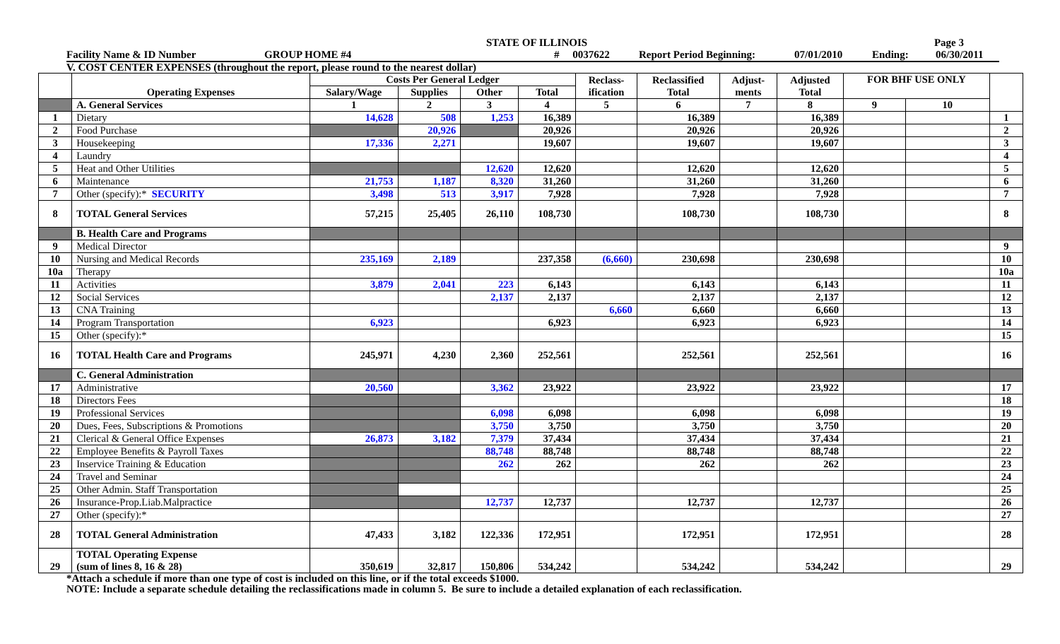STATE OF ILLINOIS Page 3
Facility Name & ID Number GROUP HOME #4 # 0037622 Report Period Beginning: 07/01/2010 Ending: 06/30/2011
V. COST CENTER EXPENSES (throughout the report, please round to the nearest dollar)
| | Operating Expenses | Costs Per General Ledger | | | | Reclass- ification | Reclassified Total | Adjust- ments | Adjusted Total | FOR BHF USE ONLY | | |
| --- | --- | --- | --- | --- | --- | --- | --- | --- | --- | --- | --- | --- |
| | | Salary/Wage | Supplies | Other | Total | | | | | | | |
| | A. General Services | 1 | 2 | 3 | 4 | 5 | 6 | 7 | 8 | 9 | 10 | |
| 1 | Dietary | 14,628 | 508 | 1,253 | 16,389 | | 16,389 | | 16,389 | | | 1 |
| 2 | Food Purchase | | 20,926 | | 20,926 | | 20,926 | | 20,926 | | | 2 |
| 3 | Housekeeping | 17,336 | 2,271 | | 19,607 | | 19,607 | | 19,607 | | | 3 |
| 4 | Laundry | | | | | | | | | | | 4 |
| 5 | Heat and Other Utilities | | | 12,620 | 12,620 | | 12,620 | | 12,620 | | | 5 |
| 6 | Maintenance | 21,753 | 1,187 | 8,320 | 31,260 | | 31,260 | | 31,260 | | | 6 |
| 7 | Other (specify):* SECURITY | 3,498 | 513 | 3,917 | 7,928 | | 7,928 | | 7,928 | | | 7 |
| 8 | TOTAL General Services | 57,215 | 25,405 | 26,110 | 108,730 | | 108,730 | | 108,730 | | | 8 |
| | B. Health Care and Programs | | | | | | | | | | | |
| 9 | Medical Director | | | | | | | | | | | 9 |
| 10 | Nursing and Medical Records | 235,169 | 2,189 | | 237,358 | (6,660) | 230,698 | | 230,698 | | | 10 |
| 10a | Therapy | | | | | | | | | | | 10a |
| 11 | Activities | 3,879 | 2,041 | 223 | 6,143 | | 6,143 | | 6,143 | | | 11 |
| 12 | Social Services | | | 2,137 | 2,137 | | 2,137 | | 2,137 | | | 12 |
| 13 | CNA Training | | | | | 6,660 | 6,660 | | 6,660 | | | 13 |
| 14 | Program Transportation | 6,923 | | | 6,923 | | 6,923 | | 6,923 | | | 14 |
| 15 | Other (specify):* | | | | | | | | | | | 15 |
| 16 | TOTAL Health Care and Programs | 245,971 | 4,230 | 2,360 | 252,561 | | 252,561 | | 252,561 | | | 16 |
| | C. General Administration | | | | | | | | | | | |
| 17 | Administrative | 20,560 | | 3,362 | 23,922 | | 23,922 | | 23,922 | | | 17 |
| 18 | Directors Fees | | | | | | | | | | | 18 |
| 19 | Professional Services | | | 6,098 | 6,098 | | 6,098 | | 6,098 | | | 19 |
| 20 | Dues, Fees, Subscriptions & Promotions | | | 3,750 | 3,750 | | 3,750 | | 3,750 | | | 20 |
| 21 | Clerical & General Office Expenses | 26,873 | 3,182 | 7,379 | 37,434 | | 37,434 | | 37,434 | | | 21 |
| 22 | Employee Benefits & Payroll Taxes | | | 88,748 | 88,748 | | 88,748 | | 88,748 | | | 22 |
| 23 | Inservice Training & Education | | | 262 | 262 | | 262 | | 262 | | | 23 |
| 24 | Travel and Seminar | | | | | | | | | | | 24 |
| 25 | Other Admin. Staff Transportation | | | | | | | | | | | 25 |
| 26 | Insurance-Prop.Liab.Malpractice | | | 12,737 | 12,737 | | 12,737 | | 12,737 | | | 26 |
| 27 | Other (specify):* | | | | | | | | | | | 27 |
| 28 | TOTAL General Administration | 47,433 | 3,182 | 122,336 | 172,951 | | 172,951 | | 172,951 | | | 28 |
| 29 | TOTAL Operating Expense (sum of lines 8, 16 & 28) | 350,619 | 32,817 | 150,806 | 534,242 | | 534,242 | | 534,242 | | | 29 |
*Attach a schedule if more than one type of cost is included on this line, or if the total exceeds $1000.
NOTE: Include a separate schedule detailing the reclassifications made in column 5. Be sure to include a detailed explanation of each reclassification.